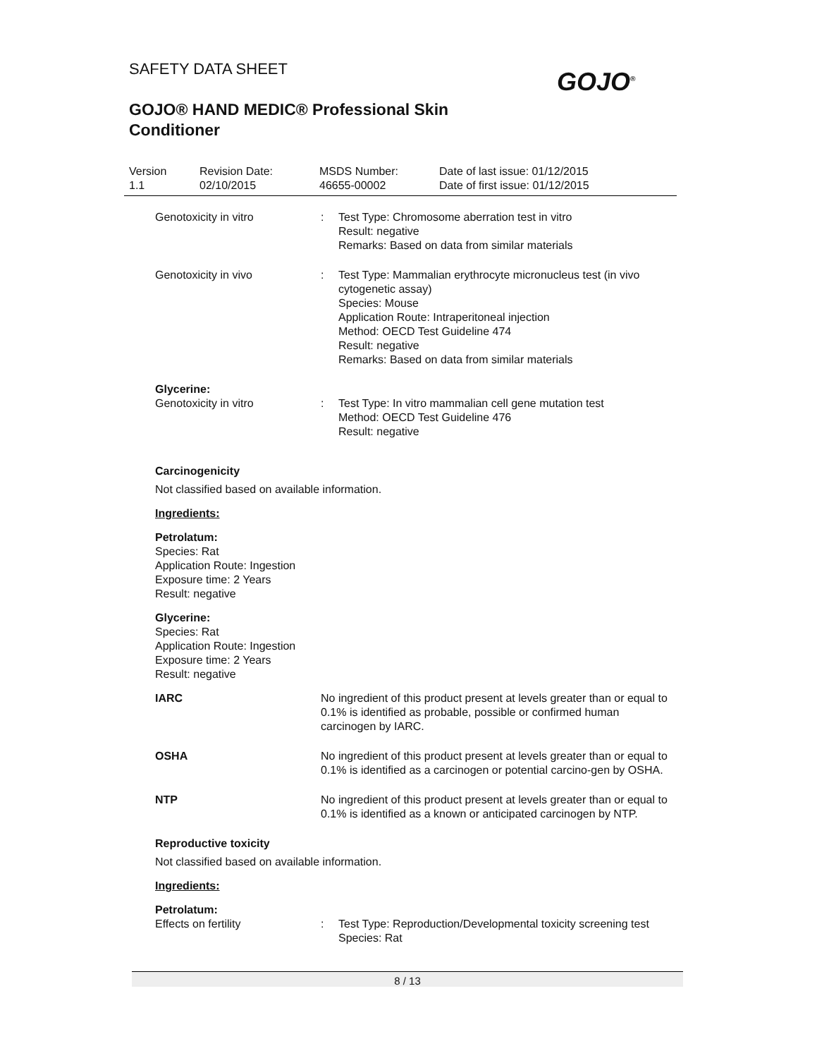SAFETY DATA SHEET
GOJO® HAND MEDIC® Professional Skin
Conditioner
GOJO<sup>®</sup>
Version
1.1
Revision Date:
02/10/2015
MSDS Number:
46655-00002
Date of last issue: 01/12/2015
Date of first issue: 01/12/2015
Genotoxicity in vitro : Test Type: Chromosome aberration test in vitro
Result: negative
Remarks: Based on data from similar materials
Genotoxicity in vivo : Test Type: Mammalian erythrocyte micronucleus test (in vivo cytogenetic assay)
Species: Mouse
Application Route: Intraperitoneal injection
Method: OECD Test Guideline 474
Result: negative
Remarks: Based on data from similar materials
Glycerine:
Genotoxicity in vitro : Test Type: In vitro mammalian cell gene mutation test
Method: OECD Test Guideline 476
Result: negative
Carcinogenicity
Not classified based on available information.
Ingredients:
Petrolatum:
Species: Rat
Application Route: Ingestion
Exposure time: 2 Years
Result: negative
Glycerine:
Species: Rat
Application Route: Ingestion
Exposure time: 2 Years
Result: negative
IARC No ingredient of this product present at levels greater than or equal to 0.1% is identified as probable, possible or confirmed human carcinogen by IARC.
OSHA No ingredient of this product present at levels greater than or equal to 0.1% is identified as a carcinogen or potential carcino-gen by OSHA.
NTP No ingredient of this product present at levels greater than or equal to 0.1% is identified as a known or anticipated carcinogen by NTP.
Reproductive toxicity
Not classified based on available information.
Ingredients:
Petrolatum:
Effects on fertility : Test Type: Reproduction/Developmental toxicity screening test
Species: Rat
8 / 13